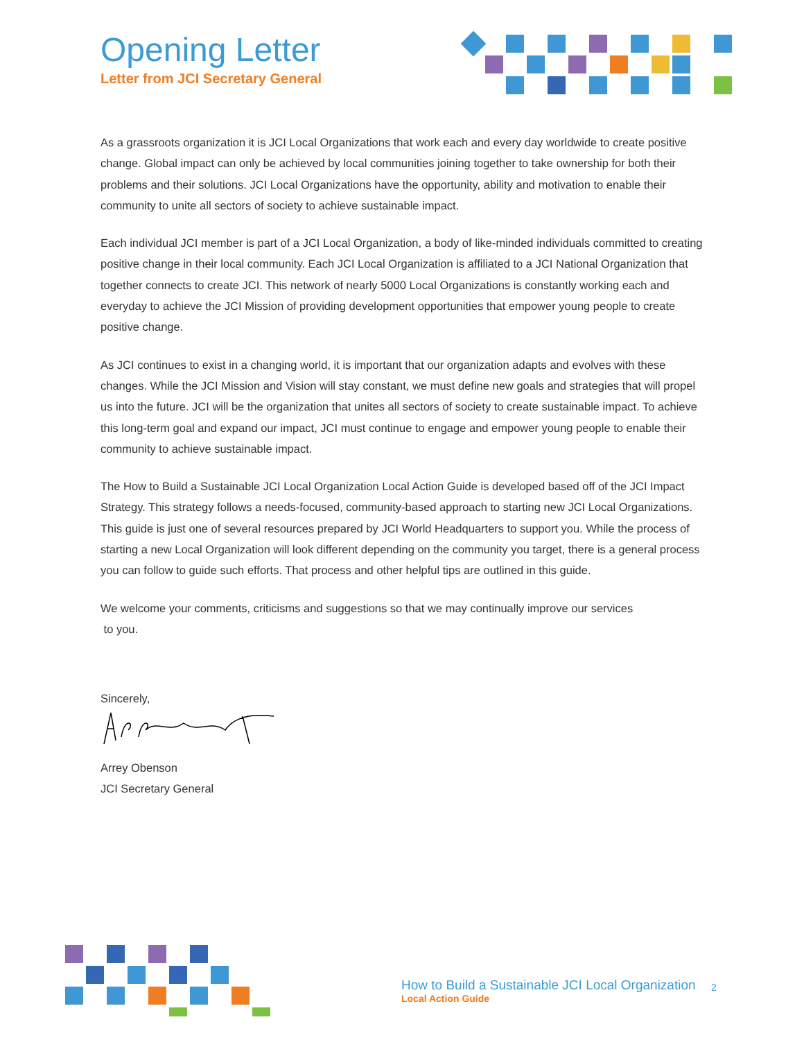Opening Letter
Letter from JCI Secretary General
As a grassroots organization it is JCI Local Organizations that work each and every day worldwide to create positive change. Global impact can only be achieved by local communities joining together to take ownership for both their problems and their solutions. JCI Local Organizations have the opportunity, ability and motivation to enable their community to unite all sectors of society to achieve sustainable impact.
Each individual JCI member is part of a JCI Local Organization, a body of like-minded individuals committed to creating positive change in their local community. Each JCI Local Organization is affiliated to a JCI National Organization that together connects to create JCI. This network of nearly 5000 Local Organizations is constantly working each and everyday to achieve the JCI Mission of providing development opportunities that empower young people to create positive change.
As JCI continues to exist in a changing world, it is important that our organization adapts and evolves with these changes. While the JCI Mission and Vision will stay constant, we must define new goals and strategies that will propel us into the future. JCI will be the organization that unites all sectors of society to create sustainable impact. To achieve this long-term goal and expand our impact, JCI must continue to engage and empower young people to enable their community to achieve sustainable impact.
The How to Build a Sustainable JCI Local Organization Local Action Guide is developed based off of the JCI Impact Strategy. This strategy follows a needs-focused, community-based approach to starting new JCI Local Organizations. This guide is just one of several resources prepared by JCI World Headquarters to support you. While the process of starting a new Local Organization will look different depending on the community you target, there is a general process you can follow to guide such efforts. That process and other helpful tips are outlined in this guide.
We welcome your comments, criticisms and suggestions so that we may continually improve our services
to you.
Sincerely,
Arrey Obenson
JCI Secretary General
How to Build a Sustainable JCI Local Organization
Local Action Guide
2